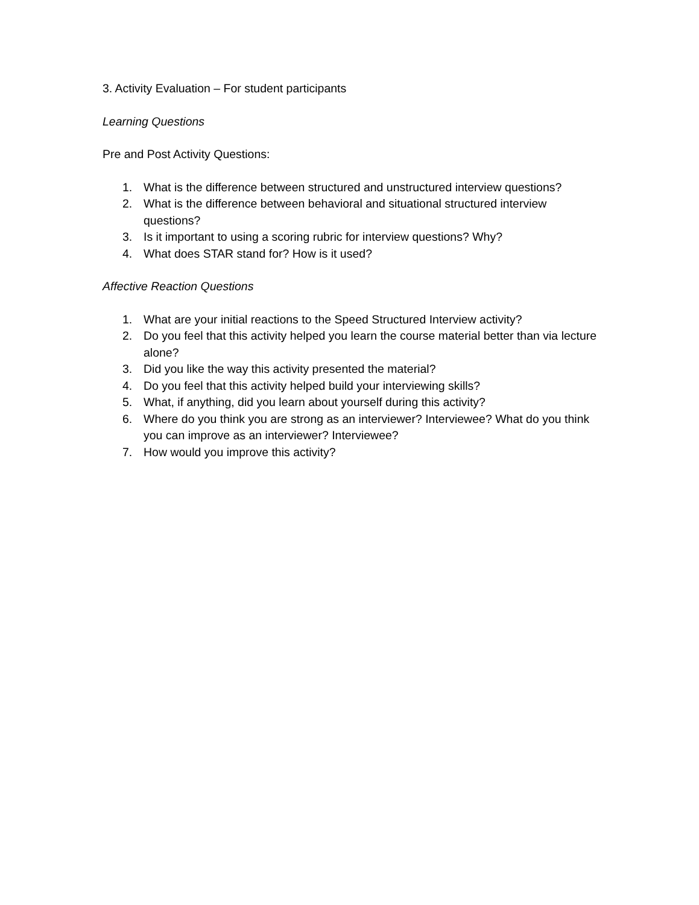3. Activity Evaluation – For student participants
Learning Questions
Pre and Post Activity Questions:
1. What is the difference between structured and unstructured interview questions?
2. What is the difference between behavioral and situational structured interview questions?
3. Is it important to using a scoring rubric for interview questions? Why?
4. What does STAR stand for? How is it used?
Affective Reaction Questions
1. What are your initial reactions to the Speed Structured Interview activity?
2. Do you feel that this activity helped you learn the course material better than via lecture alone?
3. Did you like the way this activity presented the material?
4. Do you feel that this activity helped build your interviewing skills?
5. What, if anything, did you learn about yourself during this activity?
6. Where do you think you are strong as an interviewer? Interviewee? What do you think you can improve as an interviewer? Interviewee?
7. How would you improve this activity?